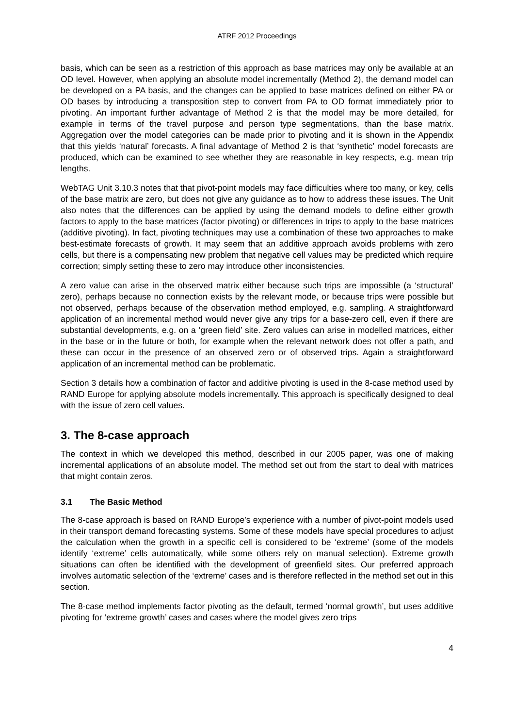ATRF 2012 Proceedings
basis, which can be seen as a restriction of this approach as base matrices may only be available at an OD level. However, when applying an absolute model incrementally (Method 2), the demand model can be developed on a PA basis, and the changes can be applied to base matrices defined on either PA or OD bases by introducing a transposition step to convert from PA to OD format immediately prior to pivoting. An important further advantage of Method 2 is that the model may be more detailed, for example in terms of the travel purpose and person type segmentations, than the base matrix. Aggregation over the model categories can be made prior to pivoting and it is shown in the Appendix that this yields ‘natural’ forecasts. A final advantage of Method 2 is that ‘synthetic’ model forecasts are produced, which can be examined to see whether they are reasonable in key respects, e.g. mean trip lengths.
WebTAG Unit 3.10.3 notes that that pivot-point models may face difficulties where too many, or key, cells of the base matrix are zero, but does not give any guidance as to how to address these issues. The Unit also notes that the differences can be applied by using the demand models to define either growth factors to apply to the base matrices (factor pivoting) or differences in trips to apply to the base matrices (additive pivoting). In fact, pivoting techniques may use a combination of these two approaches to make best-estimate forecasts of growth. It may seem that an additive approach avoids problems with zero cells, but there is a compensating new problem that negative cell values may be predicted which require correction; simply setting these to zero may introduce other inconsistencies.
A zero value can arise in the observed matrix either because such trips are impossible (a ‘structural’ zero), perhaps because no connection exists by the relevant mode, or because trips were possible but not observed, perhaps because of the observation method employed, e.g. sampling. A straightforward application of an incremental method would never give any trips for a base-zero cell, even if there are substantial developments, e.g. on a ‘green field’ site. Zero values can arise in modelled matrices, either in the base or in the future or both, for example when the relevant network does not offer a path, and these can occur in the presence of an observed zero or of observed trips. Again a straightforward application of an incremental method can be problematic.
Section 3 details how a combination of factor and additive pivoting is used in the 8-case method used by RAND Europe for applying absolute models incrementally. This approach is specifically designed to deal with the issue of zero cell values.
3. The 8-case approach
The context in which we developed this method, described in our 2005 paper, was one of making incremental applications of an absolute model. The method set out from the start to deal with matrices that might contain zeros.
3.1 The Basic Method
The 8-case approach is based on RAND Europe’s experience with a number of pivot-point models used in their transport demand forecasting systems. Some of these models have special procedures to adjust the calculation when the growth in a specific cell is considered to be ‘extreme’ (some of the models identify ‘extreme’ cells automatically, while some others rely on manual selection). Extreme growth situations can often be identified with the development of greenfield sites. Our preferred approach involves automatic selection of the ‘extreme’ cases and is therefore reflected in the method set out in this section.
The 8-case method implements factor pivoting as the default, termed ‘normal growth’, but uses additive pivoting for ‘extreme growth’ cases and cases where the model gives zero trips
4